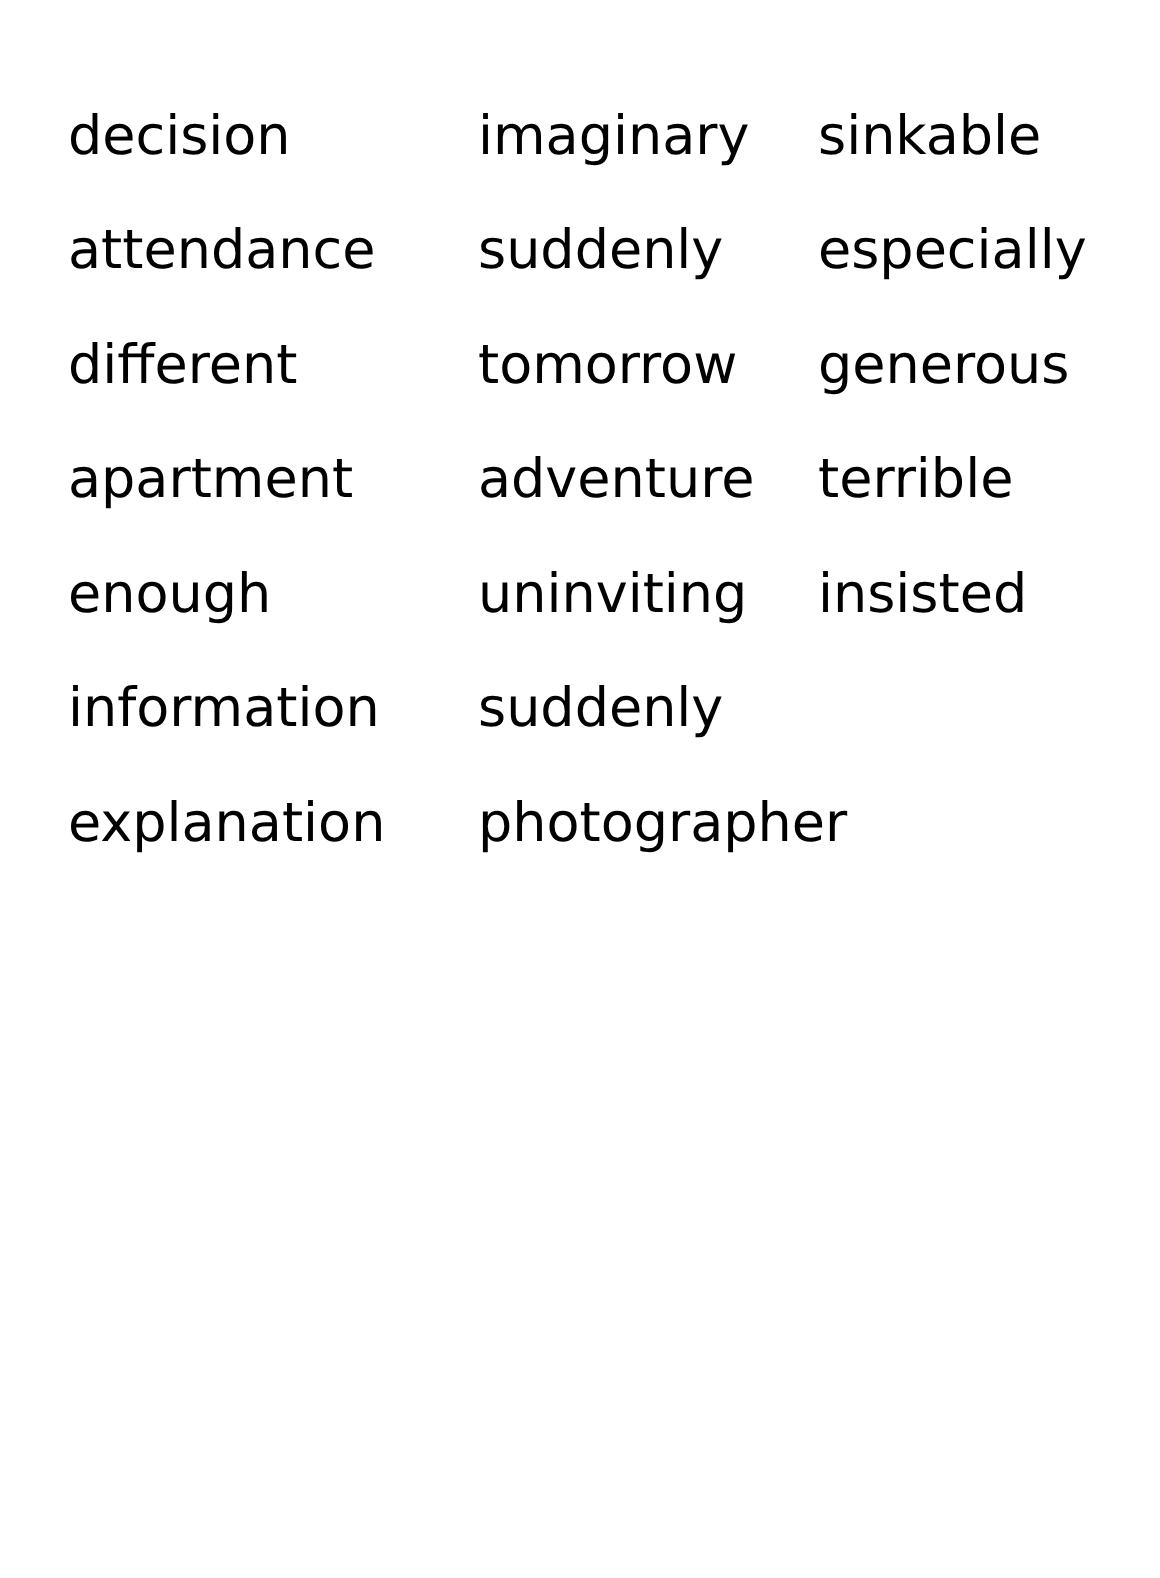| decision | imaginary | sinkable |
| attendance | suddenly | especially |
| different | tomorrow | generous |
| apartment | adventure | terrible |
| enough | uninviting | insisted |
| information | suddenly | |
| explanation | photographer | |